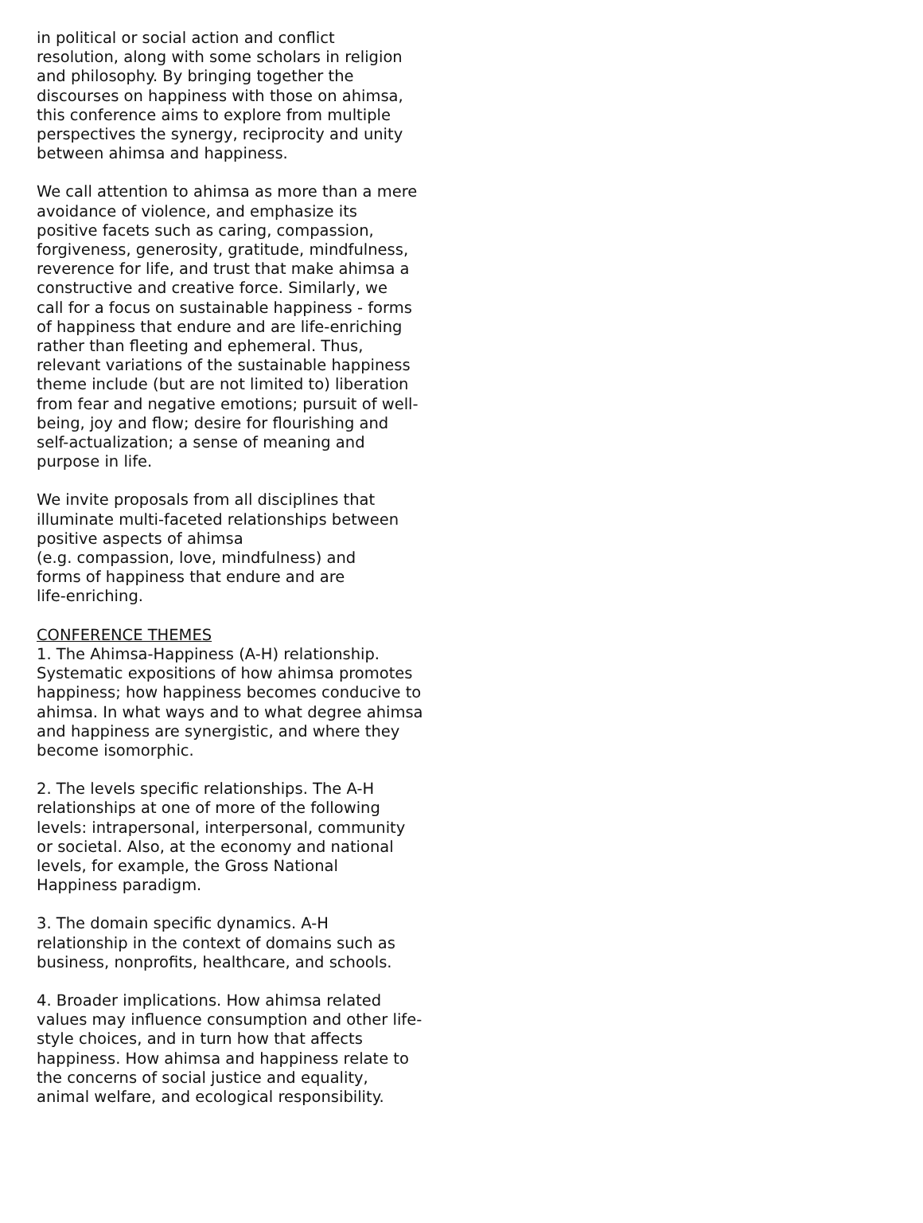in political or social action and conflict
resolution, along with some scholars in religion
and philosophy. By bringing together the
discourses on happiness with those on ahimsa,
this conference aims to explore from multiple
perspectives the synergy, reciprocity and unity
between ahimsa and happiness.
We call attention to ahimsa as more than a mere
avoidance of violence, and emphasize its
positive facets such as caring, compassion,
forgiveness, generosity, gratitude, mindfulness,
reverence for life, and trust that make ahimsa a
constructive and creative force. Similarly, we
call for a focus on sustainable happiness - forms
of happiness that endure and are life-enriching
rather than fleeting and ephemeral. Thus,
relevant variations of the sustainable happiness
theme include (but are not limited to) liberation
from fear and negative emotions; pursuit of well-
being, joy and flow; desire for flourishing and
self-actualization; a sense of meaning and
purpose in life.
We invite proposals from all disciplines that
illuminate multi-faceted relationships between
positive aspects of ahimsa
(e.g. compassion, love, mindfulness) and
forms of happiness that endure and are
life-enriching.
CONFERENCE THEMES
1. The Ahimsa-Happiness (A-H) relationship.
Systematic expositions of how ahimsa promotes
happiness; how happiness becomes conducive to
ahimsa. In what ways and to what degree ahimsa
and happiness are synergistic, and where they
become isomorphic.
2. The levels specific relationships. The A-H
relationships at one of more of the following
levels: intrapersonal, interpersonal, community
or societal. Also, at the economy and national
levels, for example, the Gross National
Happiness paradigm.
3. The domain specific dynamics. A-H
relationship in the context of domains such as
business, nonprofits, healthcare, and schools.
4. Broader implications. How ahimsa related
values may influence consumption and other life-
style choices, and in turn how that affects
happiness. How ahimsa and happiness relate to
the concerns of social justice and equality,
animal welfare, and ecological responsibility.